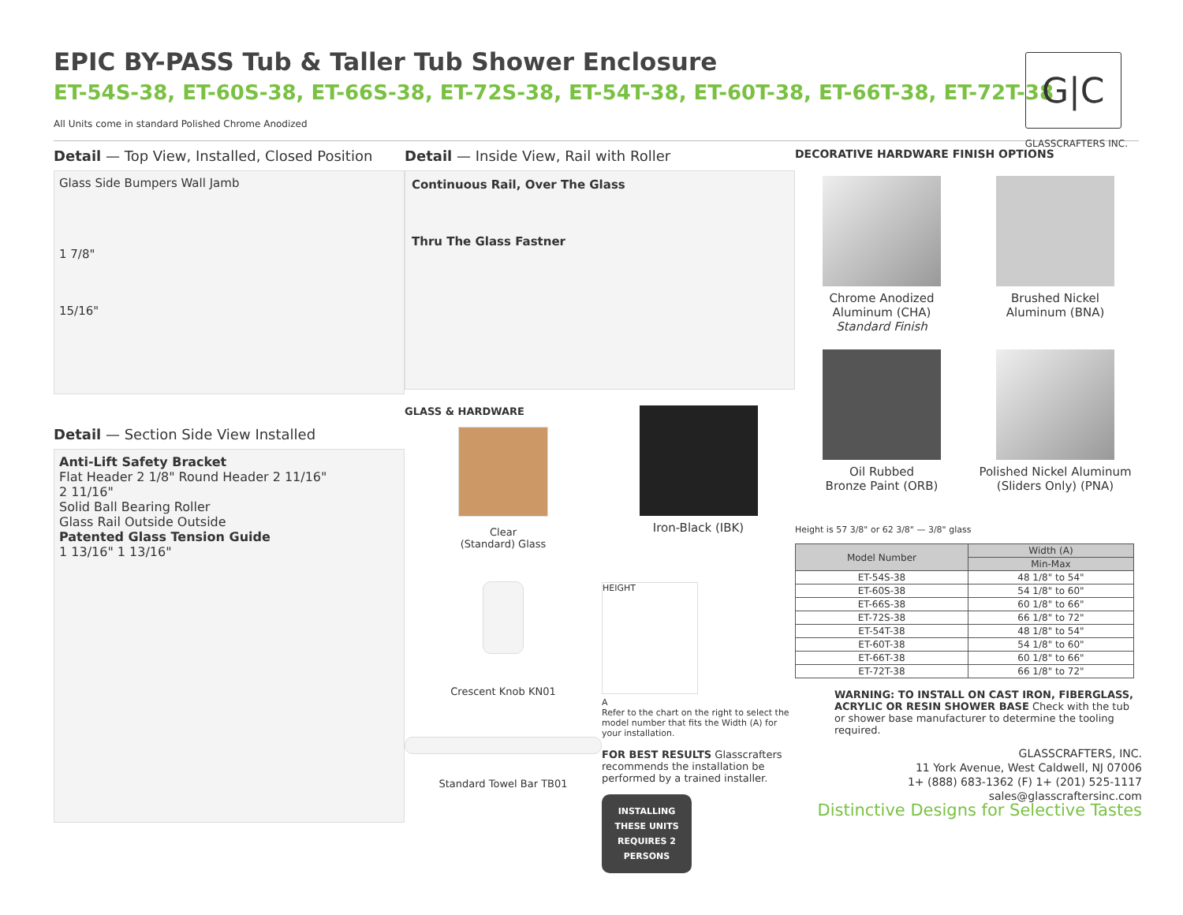EPIC BY-PASS Tub & Taller Tub Shower Enclosure
ET-54S-38, ET-60S-38, ET-66S-38, ET-72S-38, ET-54T-38, ET-60T-38, ET-66T-38, ET-72T-38
All Units come in standard Polished Chrome Anodized
G|C
GLASSCRAFTERS INC.
Detail — Top View, Installed, Closed Position
Glass Side Bumpers Wall Jamb
1 7/8"
15/16"
Detail — Section Side View Installed
Anti-Lift Safety Bracket
Flat Header 2 1/8" Round Header 2 11/16"
2 11/16"
Solid Ball Bearing Roller
Glass Rail Outside Outside
Patented Glass Tension Guide
1 13/16" 1 13/16"
Detail — Inside View, Rail with Roller
Continuous Rail, Over The Glass
Thru The Glass Fastner
GLASS & HARDWARE
Clear
(Standard) Glass
Crescent Knob KN01
Standard Towel Bar TB01
Iron-Black (IBK)
HEIGHT
A
Refer to the chart on the right to select the model number that fits the Width (A) for your installation.
FOR BEST RESULTS Glasscrafters recommends the installation be performed by a trained installer.
INSTALLING THESE UNITS REQUIRES 2 PERSONS
DECORATIVE HARDWARE FINISH OPTIONS
Chrome Anodized
Aluminum (CHA)
Standard Finish
Brushed Nickel
Aluminum (BNA)
Oil Rubbed
Bronze Paint (ORB)
Polished Nickel Aluminum
(Sliders Only) (PNA)
Height is 57 3/8" or 62 3/8" — 3/8" glass
| Model Number | Width (A) |
| --- | --- |
| | Min-Max |
| ET-54S-38 | 48 1/8" to 54" |
| ET-60S-38 | 54 1/8" to 60" |
| ET-66S-38 | 60 1/8" to 66" |
| ET-72S-38 | 66 1/8" to 72" |
| ET-54T-38 | 48 1/8" to 54" |
| ET-60T-38 | 54 1/8" to 60" |
| ET-66T-38 | 60 1/8" to 66" |
| ET-72T-38 | 66 1/8" to 72" |
WARNING: TO INSTALL ON CAST IRON, FIBERGLASS, ACRYLIC OR RESIN SHOWER BASE Check with the tub or shower base manufacturer to determine the tooling required.
GLASSCRAFTERS, INC.
11 York Avenue, West Caldwell, NJ 07006
1+ (888) 683-1362 (F) 1+ (201) 525-1117
sales@glasscraftersinc.com
Distinctive Designs for Selective Tastes